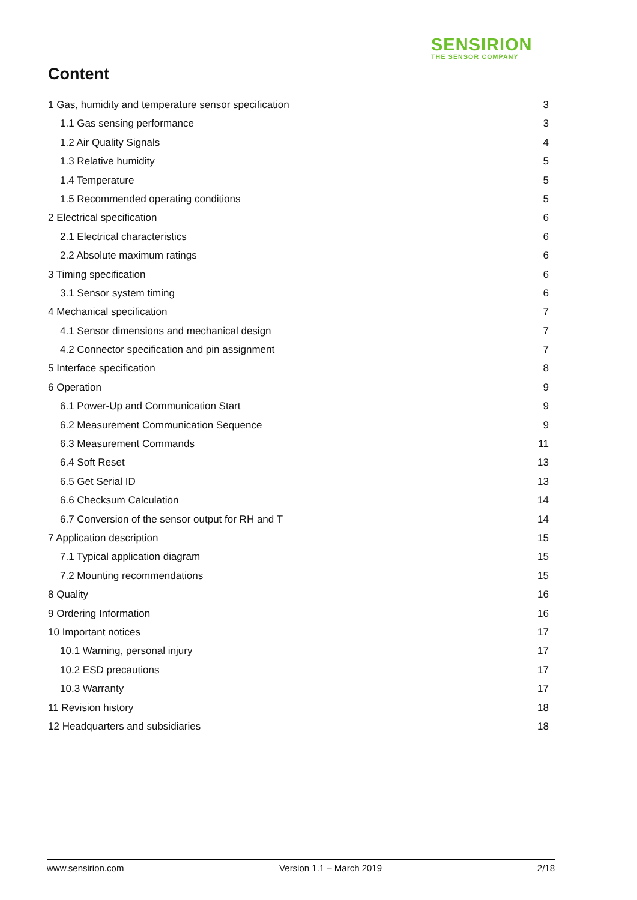SENSIRION
THE SENSOR COMPANY
Content
1 Gas, humidity and temperature sensor specification 3
1.1 Gas sensing performance 3
1.2 Air Quality Signals 4
1.3 Relative humidity 5
1.4 Temperature 5
1.5 Recommended operating conditions 5
2 Electrical specification 6
2.1 Electrical characteristics 6
2.2 Absolute maximum ratings 6
3 Timing specification 6
3.1 Sensor system timing 6
4 Mechanical specification 7
4.1 Sensor dimensions and mechanical design 7
4.2 Connector specification and pin assignment 7
5 Interface specification 8
6 Operation 9
6.1 Power-Up and Communication Start 9
6.2 Measurement Communication Sequence 9
6.3 Measurement Commands 11
6.4 Soft Reset 13
6.5 Get Serial ID 13
6.6 Checksum Calculation 14
6.7 Conversion of the sensor output for RH and T 14
7 Application description 15
7.1 Typical application diagram 15
7.2 Mounting recommendations 15
8 Quality 16
9 Ordering Information 16
10 Important notices 17
10.1 Warning, personal injury 17
10.2 ESD precautions 17
10.3 Warranty 17
11 Revision history 18
12 Headquarters and subsidiaries 18
www.sensirion.com Version 1.1 – March 2019 2/18